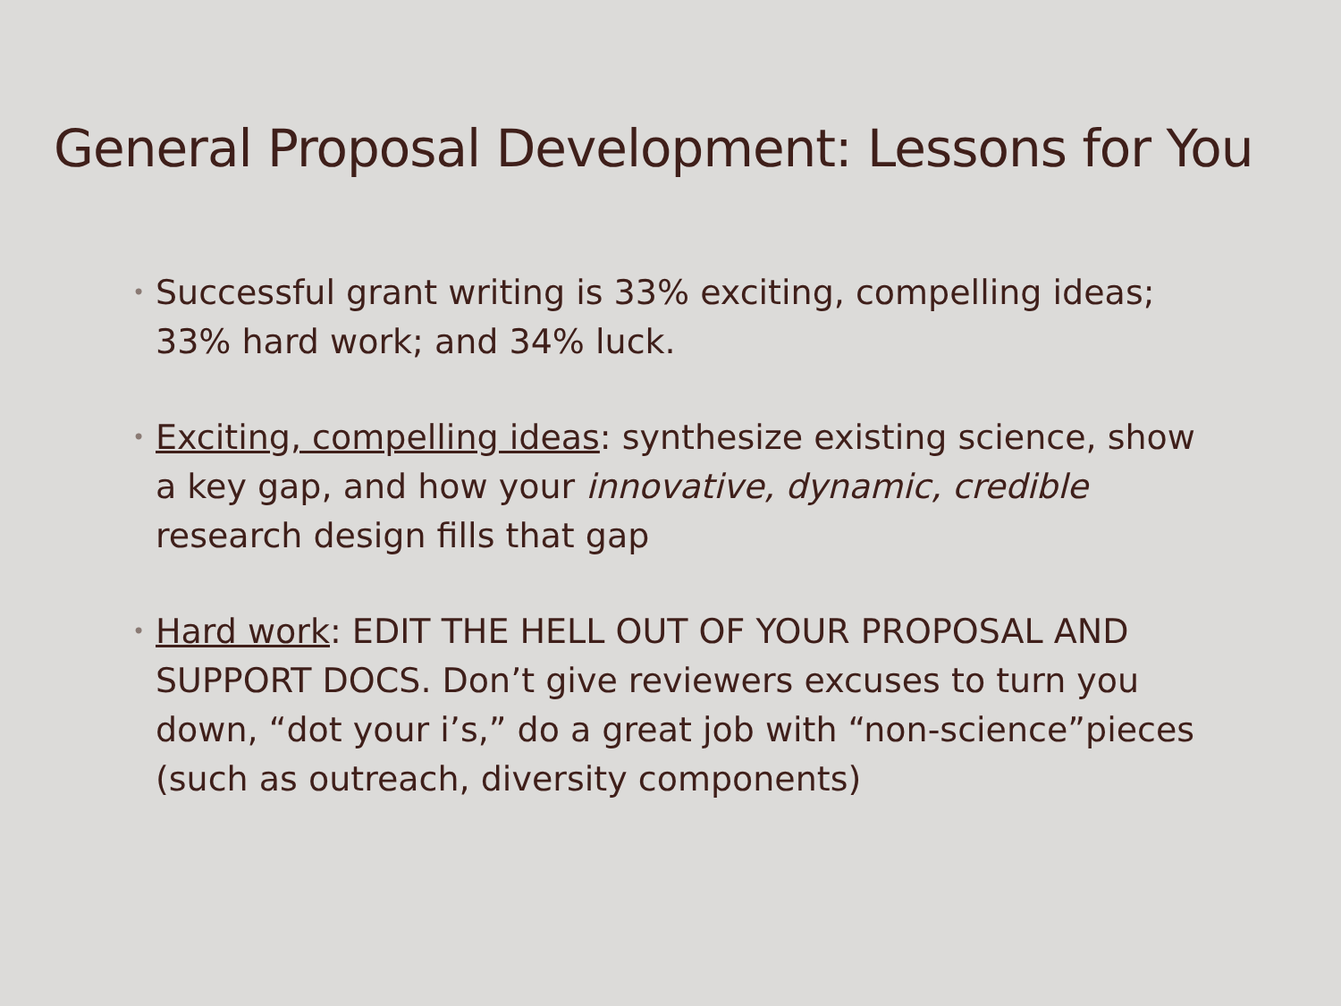General Proposal Development: Lessons for You
• Successful grant writing is 33% exciting, compelling ideas; 33% hard work; and 34% luck.
• Exciting, compelling ideas: synthesize existing science, show a key gap, and how your innovative, dynamic, credible research design fills that gap
• Hard work: EDIT THE HELL OUT OF YOUR PROPOSAL AND SUPPORT DOCS. Don’t give reviewers excuses to turn you down, “dot your i’s,” do a great job with “non-science”pieces (such as outreach, diversity components)